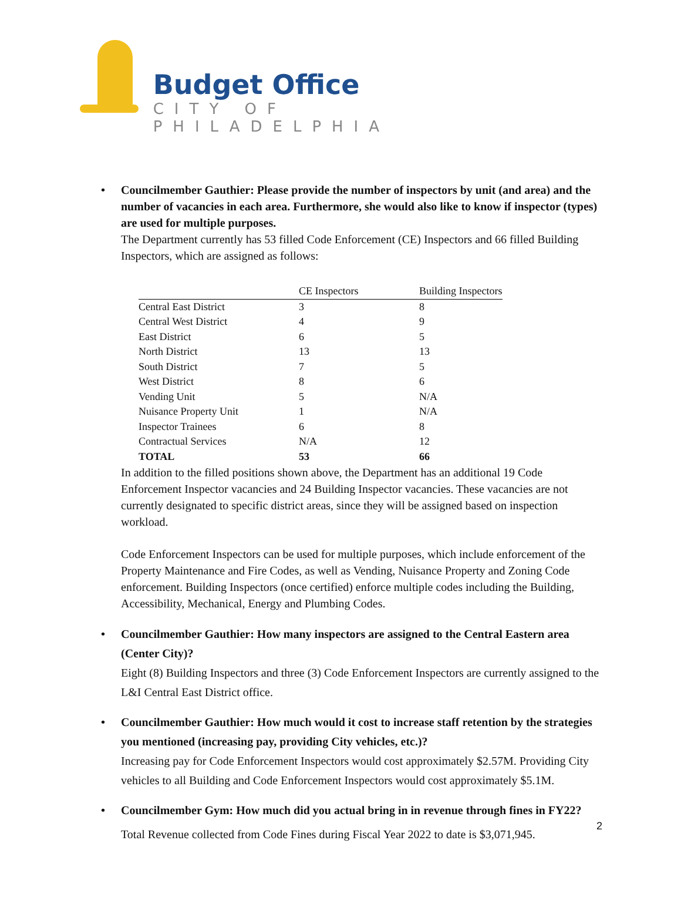Budget Office
CITY OF PHILADELPHIA
• Councilmember Gauthier: Please provide the number of inspectors by unit (and area) and the number of vacancies in each area. Furthermore, she would also like to know if inspector (types) are used for multiple purposes.
The Department currently has 53 filled Code Enforcement (CE) Inspectors and 66 filled Building Inspectors, which are assigned as follows:
| | CE Inspectors | Building Inspectors |
| --- | --- | --- |
| Central East District | 3 | 8 |
| Central West District | 4 | 9 |
| East District | 6 | 5 |
| North District | 13 | 13 |
| South District | 7 | 5 |
| West District | 8 | 6 |
| Vending Unit | 5 | N/A |
| Nuisance Property Unit | 1 | N/A |
| Inspector Trainees | 6 | 8 |
| Contractual Services | N/A | 12 |
| TOTAL | 53 | 66 |
In addition to the filled positions shown above, the Department has an additional 19 Code Enforcement Inspector vacancies and 24 Building Inspector vacancies. These vacancies are not currently designated to specific district areas, since they will be assigned based on inspection workload.
Code Enforcement Inspectors can be used for multiple purposes, which include enforcement of the Property Maintenance and Fire Codes, as well as Vending, Nuisance Property and Zoning Code enforcement. Building Inspectors (once certified) enforce multiple codes including the Building, Accessibility, Mechanical, Energy and Plumbing Codes.
• Councilmember Gauthier: How many inspectors are assigned to the Central Eastern area (Center City)?
Eight (8) Building Inspectors and three (3) Code Enforcement Inspectors are currently assigned to the L&I Central East District office.
• Councilmember Gauthier: How much would it cost to increase staff retention by the strategies you mentioned (increasing pay, providing City vehicles, etc.)?
Increasing pay for Code Enforcement Inspectors would cost approximately $2.57M. Providing City vehicles to all Building and Code Enforcement Inspectors would cost approximately $5.1M.
• Councilmember Gym: How much did you actual bring in in revenue through fines in FY22?
Total Revenue collected from Code Fines during Fiscal Year 2022 to date is $3,071,945.
2